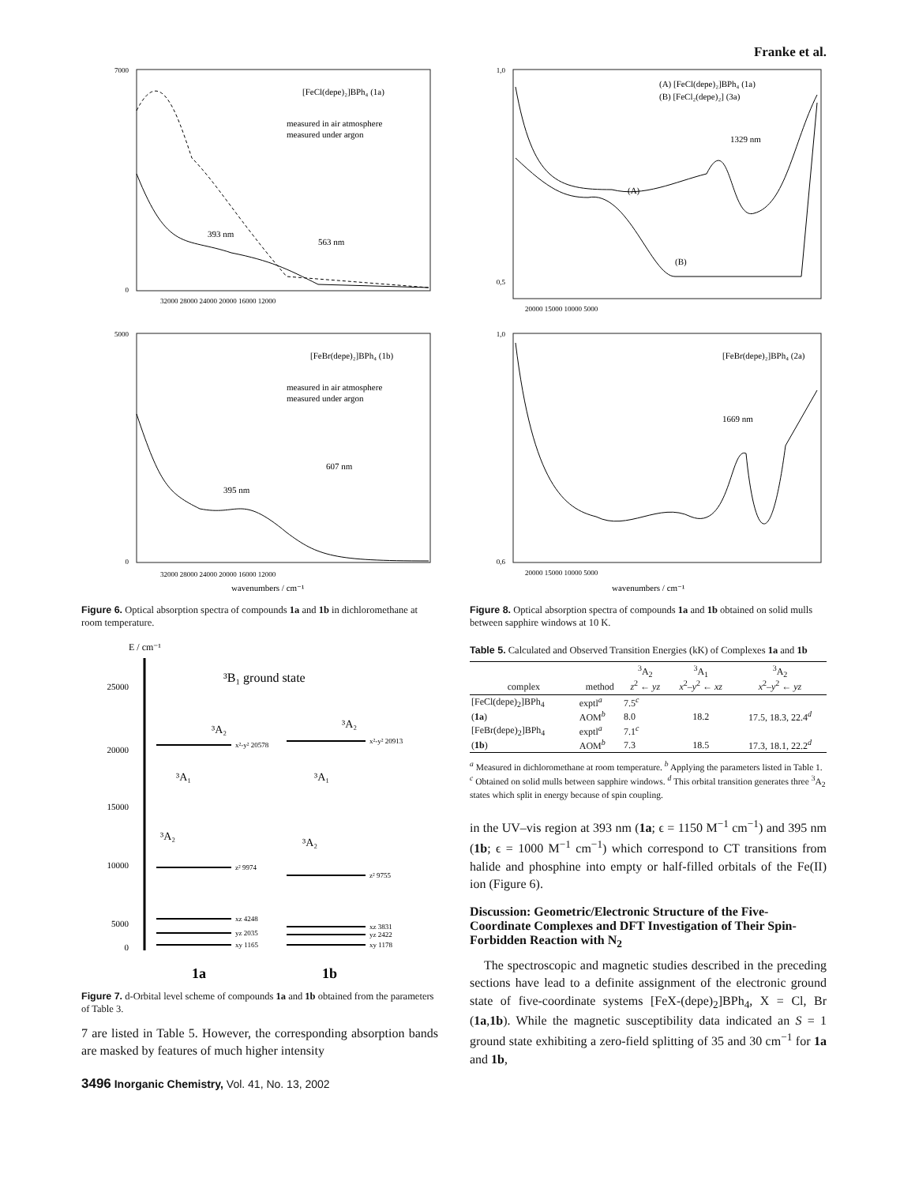Franke et al.
[FeCl(depe)₂]BPh₄ (1a)
measured in air atmosphere
measured under argon
393 nm
563 nm
7000
0
32000 28000 24000 20000 16000 12000
[FeBr(depe)₂]BPh₄ (1b)
measured in air atmosphere
measured under argon
395 nm
607 nm
5000
0
32000 28000 24000 20000 16000 12000
wavenumbers / cm⁻¹
Figure 6. Optical absorption spectra of compounds 1a and 1b in dichloromethane at room temperature.
E / cm⁻¹
³B₁ ground state
25000
20000
15000
10000
5000
0
x²-y² 20578
z² 9974
xz 4248
yz 2035
xy 1165
x²-y² 20913
z² 9755
xz 3831
yz 2422
xy 1178
³A₂
³A₁
³A₂
³A₂
³A₁
³A₂
1a
1b
Figure 7. d-Orbital level scheme of compounds 1a and 1b obtained from the parameters of Table 3.
7 are listed in Table 5. However, the corresponding absorption bands are masked by features of much higher intensity
(A) [FeCl(depe)₂]BPh₄ (1a)
(B) [FeCl₂(depe)₂] (3a)
1329 nm
(A)
(B)
1,0
0,5
20000 15000 10000 5000
[FeBr(depe)₂]BPh₄ (2a)
1669 nm
1,0
0,6
20000 15000 10000 5000
wavenumbers / cm⁻¹
Figure 8. Optical absorption spectra of compounds 1a and 1b obtained on solid mulls between sapphire windows at 10 K.
Table 5. Calculated and Observed Transition Energies (kK) of Complexes 1a and 1b
| complex | method | <sup>3</sup> A<sub>2</sub> z<sup>2</sup> ← yz | <sup>3</sup> A<sub>1</sub> x<sup>2</sup>– y<sup>2</sup> ← xz | <sup>3</sup> A<sub>2</sub> x<sup>2</sup>– y<sup>2</sup> ← yz |
| --- | --- | --- | --- | --- |
| [FeCl(depe)<sub>2</sub>]BPh<sub>4</sub> | exptl<sup>a</sup> | 7.5<sup>c</sup> | | |
| ( 1a ) | AOM<sup>b</sup> | 8.0 | 18.2 | 17.5, 18.3, 22.4<sup>d</sup> |
| [FeBr(depe)<sub>2</sub>]BPh<sub>4</sub> | exptl<sup>a</sup> | 7.1<sup>c</sup> | | |
| ( 1b ) | AOM<sup>b</sup> | 7.3 | 18.5 | 17.3, 18.1, 22.2<sup>d</sup> |
<sup>a</sup> Measured in dichloromethane at room temperature. <sup>b</sup> Applying the parameters listed in Table 1. <sup>c</sup> Obtained on solid mulls between sapphire windows. <sup>d</sup> This orbital transition generates three <sup>3</sup>A<sub>2</sub> states which split in energy because of spin coupling.
in the UV–vis region at 393 nm (1a; ϵ = 1150 M<sup>−1</sup> cm<sup>−1</sup>) and 395 nm (1b; ϵ = 1000 M<sup>−1</sup> cm<sup>−1</sup>) which correspond to CT transitions from halide and phosphine into empty or half-filled orbitals of the Fe(II) ion (Figure 6).
Discussion: Geometric/Electronic Structure of the Five-Coordinate Complexes and DFT Investigation of Their Spin-Forbidden Reaction with N<sub>2</sub>
The spectroscopic and magnetic studies described in the preceding sections have lead to a definite assignment of the electronic ground state of five-coordinate systems [FeX-(depe)<sub>2</sub>]BPh<sub>4</sub>, X = Cl, Br (1a,1b). While the magnetic susceptibility data indicated an S = 1 ground state exhibiting a zero-field splitting of 35 and 30 cm<sup>−1</sup> for 1a and 1b,
3496 Inorganic Chemistry, Vol. 41, No. 13, 2002